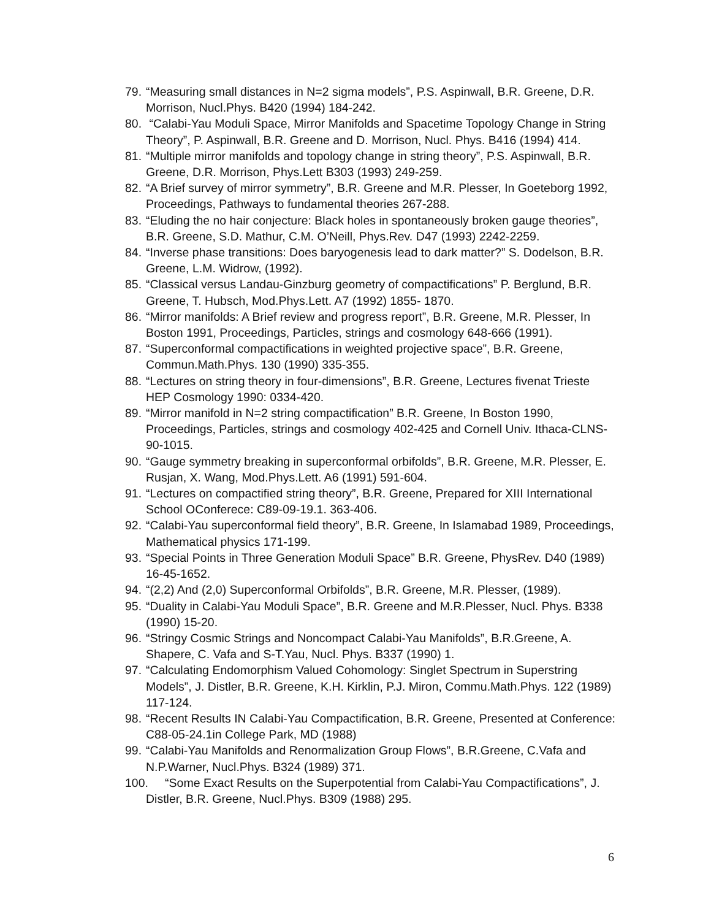79. “Measuring small distances in N=2 sigma models”, P.S. Aspinwall, B.R. Greene, D.R. Morrison, Nucl.Phys. B420 (1994) 184-242.
80. “Calabi-Yau Moduli Space, Mirror Manifolds and Spacetime Topology Change in String Theory”, P. Aspinwall, B.R. Greene and D. Morrison, Nucl. Phys. B416 (1994) 414.
81. “Multiple mirror manifolds and topology change in string theory”, P.S. Aspinwall, B.R. Greene, D.R. Morrison, Phys.Lett B303 (1993) 249-259.
82. “A Brief survey of mirror symmetry”, B.R. Greene and M.R. Plesser, In Goeteborg 1992, Proceedings, Pathways to fundamental theories 267-288.
83. “Eluding the no hair conjecture: Black holes in spontaneously broken gauge theories”, B.R. Greene, S.D. Mathur, C.M. O’Neill, Phys.Rev. D47 (1993) 2242-2259.
84. “Inverse phase transitions: Does baryogenesis lead to dark matter?” S. Dodelson, B.R. Greene, L.M. Widrow, (1992).
85. “Classical versus Landau-Ginzburg geometry of compactifications” P. Berglund, B.R. Greene, T. Hubsch, Mod.Phys.Lett. A7 (1992) 1855- 1870.
86. “Mirror manifolds: A Brief review and progress report”, B.R. Greene, M.R. Plesser, In Boston 1991, Proceedings, Particles, strings and cosmology 648-666 (1991).
87. “Superconformal compactifications in weighted projective space”, B.R. Greene, Commun.Math.Phys. 130 (1990) 335-355.
88. “Lectures on string theory in four-dimensions”, B.R. Greene, Lectures fivenat Trieste HEP Cosmology 1990: 0334-420.
89. “Mirror manifold in N=2 string compactification” B.R. Greene, In Boston 1990, Proceedings, Particles, strings and cosmology 402-425 and Cornell Univ. Ithaca-CLNS-90-1015.
90. “Gauge symmetry breaking in superconformal orbifolds”, B.R. Greene, M.R. Plesser, E. Rusjan, X. Wang, Mod.Phys.Lett. A6 (1991) 591-604.
91. “Lectures on compactified string theory”, B.R. Greene, Prepared for XIII International School OConferece: C89-09-19.1. 363-406.
92. “Calabi-Yau superconformal field theory”, B.R. Greene, In Islamabad 1989, Proceedings, Mathematical physics 171-199.
93. “Special Points in Three Generation Moduli Space” B.R. Greene, PhysRev. D40 (1989) 16-45-1652.
94. “(2,2) And (2,0) Superconformal Orbifolds”, B.R. Greene, M.R. Plesser, (1989).
95. “Duality in Calabi-Yau Moduli Space”, B.R. Greene and M.R.Plesser, Nucl. Phys. B338 (1990) 15-20.
96. “Stringy Cosmic Strings and Noncompact Calabi-Yau Manifolds”, B.R.Greene, A. Shapere, C. Vafa and S-T.Yau, Nucl. Phys. B337 (1990) 1.
97. “Calculating Endomorphism Valued Cohomology: Singlet Spectrum in Superstring Models”, J. Distler, B.R. Greene, K.H. Kirklin, P.J. Miron, Commu.Math.Phys. 122 (1989) 117-124.
98. “Recent Results IN Calabi-Yau Compactification, B.R. Greene, Presented at Conference: C88-05-24.1in College Park, MD (1988)
99. “Calabi-Yau Manifolds and Renormalization Group Flows”, B.R.Greene, C.Vafa and N.P.Warner, Nucl.Phys. B324 (1989) 371.
100. “Some Exact Results on the Superpotential from Calabi-Yau Compactifications”, J. Distler, B.R. Greene, Nucl.Phys. B309 (1988) 295.
6